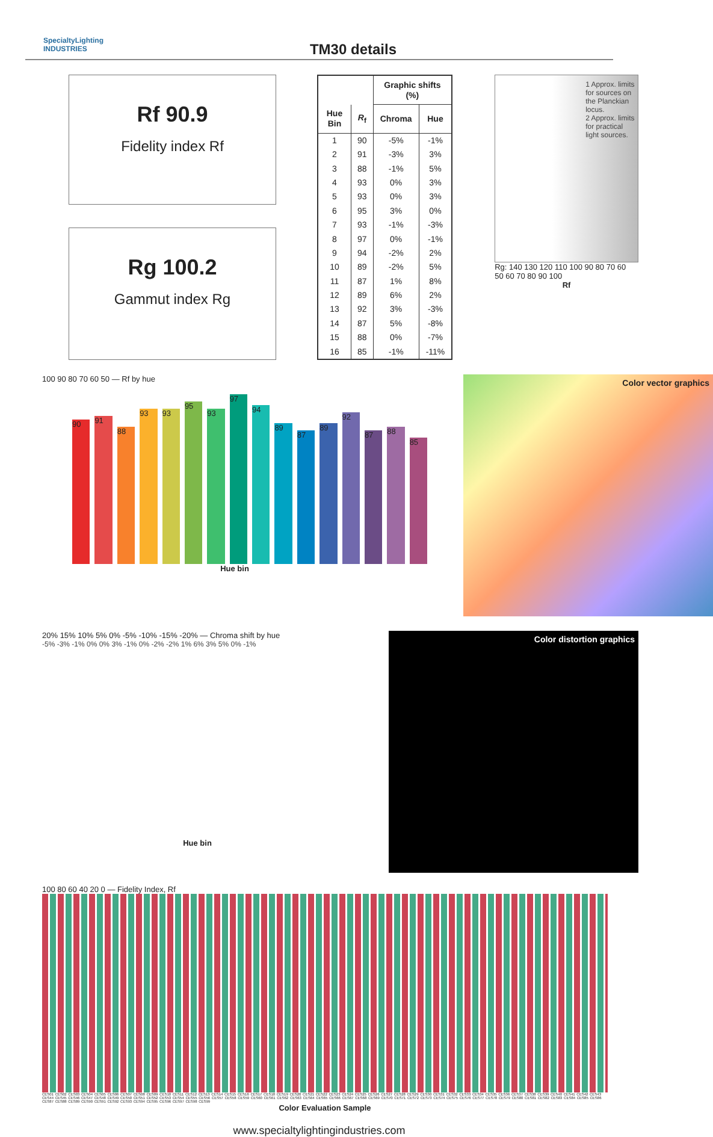SpecialtyLighting
INDUSTRIES
TM30 details
Rf 90.9
Fidelity index Rf
Rg 100.2
Gammut index Rg
| | | Graphic shifts (%) | |
| --- | --- | --- | --- |
| Hue Bin | R<sub>f</sub> | Chroma | Hue |
| 1 | 90 | -5% | -1% |
| 2 | 91 | -3% | 3% |
| 3 | 88 | -1% | 5% |
| 4 | 93 | 0% | 3% |
| 5 | 93 | 0% | 3% |
| 6 | 95 | 3% | 0% |
| 7 | 93 | -1% | -3% |
| 8 | 97 | 0% | -1% |
| 9 | 94 | -2% | 2% |
| 10 | 89 | -2% | 5% |
| 11 | 87 | 1% | 8% |
| 12 | 89 | 6% | 2% |
| 13 | 92 | 3% | -3% |
| 14 | 87 | 5% | -8% |
| 15 | 88 | 0% | -7% |
| 16 | 85 | -1% | -11% |
1 Approx. limits for sources on the Planckian locus.
2 Approx. limits for practical light sources.
Rg: 140 130 120 110 100 90 80 70 60
50 60 70 80 90 100
Rf
100 90 80 70 60 50 — Rf by hue
90
91
88
93
93
95
93
97
94
89
87
89
92
87
88
85
Hue bin
Color vector graphics
20% 15% 10% 5% 0% -5% -10% -15% -20% — Chroma shift by hue
-5% -3% -1% 0% 0% 3% -1% 0% -2% -2% 1% 6% 3% 5% 0% -1%
Hue bin
Color distortion graphics
100 80 60 40 20 0 — Fidelity Index, Rf
CES01 CES02 CES03 CES04 CES05 CES06 CES07 CES08 CES09 CES10 CES11 CES12 CES13 CES14 CES15 CES16 CES17 CES18 CES19 CES20 CES21 CES22 CES23 CES24 CES25 CES26 CES27 CES28 CES29 CES30 CES31 CES32 CES33 CES34 CES35 CES36 CES37 CES38 CES39 CES40 CES41 CES42 CES43 CES44 CES45 CES46 CES47 CES48 CES49 CES50 CES51 CES52 CES53 CES54 CES55 CES56 CES57 CES58 CES59 CES60 CES61 CES62 CES63 CES64 CES65 CES66 CES67 CES68 CES69 CES70 CES71 CES72 CES73 CES74 CES75 CES76 CES77 CES78 CES79 CES80 CES81 CES82 CES83 CES84 CES85 CES86 CES87 CES88 CES89 CES90 CES91 CES92 CES93 CES94 CES95 CES96 CES97 CES98 CES99
Color Evaluation Sample
www.specialtylightingindustries.com